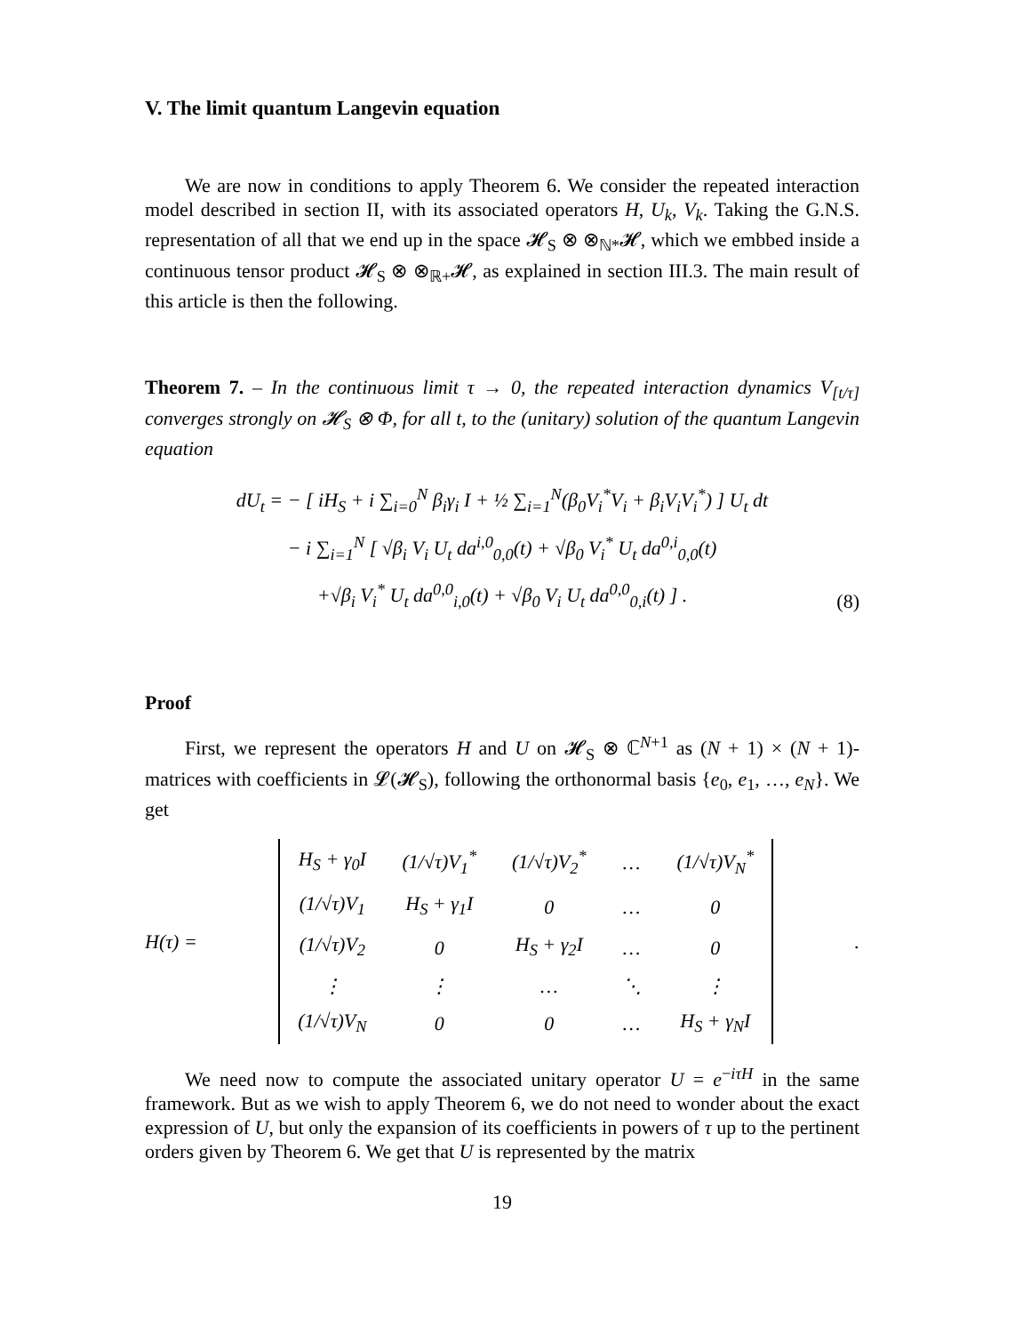V. The limit quantum Langevin equation
We are now in conditions to apply Theorem 6. We consider the repeated interaction model described in section II, with its associated operators H, U<sub>k</sub>, V<sub>k</sub>. Taking the G.N.S. representation of all that we end up in the space 𝓗<sub>S</sub> ⊗ ⊗<sub>ℕ*</sub>𝓗, which we embbed inside a continuous tensor product 𝓗<sub>S</sub> ⊗ ⊗<sub>ℝ+</sub>𝓗, as explained in section III.3. The main result of this article is then the following.
Theorem 7. – In the continuous limit τ → 0, the repeated interaction dynamics V<sub>[t/τ]</sub> converges strongly on 𝓗<sub>S</sub> ⊗ Φ, for all t, to the (unitary) solution of the quantum Langevin equation
dU<sub>t</sub> = − [ iH<sub>S</sub> + i ∑<sub>i=0</sub><sup>N</sup> β<sub>i</sub>γ<sub>i</sub> I + ½ ∑<sub>i=1</sub><sup>N</sup>(β<sub>0</sub>V<sub>i</sub><sup>*</sup>V<sub>i</sub> + β<sub>i</sub>V<sub>i</sub>V<sub>i</sub><sup>*</sup>) ] U<sub>t</sub> dt
− i ∑<sub>i=1</sub><sup>N</sup> [ √β<sub>i</sub> V<sub>i</sub> U<sub>t</sub> da<sup>i,0</sup><sub>0,0</sub>(t) + √β<sub>0</sub> V<sub>i</sub><sup>*</sup> U<sub>t</sub> da<sup>0,i</sup><sub>0,0</sub>(t)
+√β<sub>i</sub> V<sub>i</sub><sup>*</sup> U<sub>t</sub> da<sup>0,0</sup><sub>i,0</sub>(t) + √β<sub>0</sub> V<sub>i</sub> U<sub>t</sub> da<sup>0,0</sup><sub>0,i</sub>(t) ] .
(8)
Proof
First, we represent the operators H and U on 𝓗<sub>S</sub> ⊗ ℂ<sup>N+1</sup> as (N + 1) × (N + 1)-matrices with coefficients in 𝓛(𝓗<sub>S</sub>), following the orthonormal basis {e<sub>0</sub>, e<sub>1</sub>, …, e<sub>N</sub>}. We get
H(τ) =
| H<sub>S</sub> + γ<sub>0</sub>I | (1/√τ)V<sub>1</sub><sup>*</sup> | (1/√τ)V<sub>2</sub><sup>*</sup> | … | (1/√τ)V<sub>N</sub><sup>*</sup> |
| (1/√τ)V<sub>1</sub> | H<sub>S</sub> + γ<sub>1</sub>I | 0 | … | 0 |
| (1/√τ)V<sub>2</sub> | 0 | H<sub>S</sub> + γ<sub>2</sub>I | … | 0 |
| ⋮ | ⋮ | … | ⋱ | ⋮ |
| (1/√τ)V<sub>N</sub> | 0 | 0 | … | H<sub>S</sub> + γ<sub>N</sub>I |
.
We need now to compute the associated unitary operator U = e<sup>−iτH</sup> in the same framework. But as we wish to apply Theorem 6, we do not need to wonder about the exact expression of U, but only the expansion of its coefficients in powers of τ up to the pertinent orders given by Theorem 6. We get that U is represented by the matrix
19